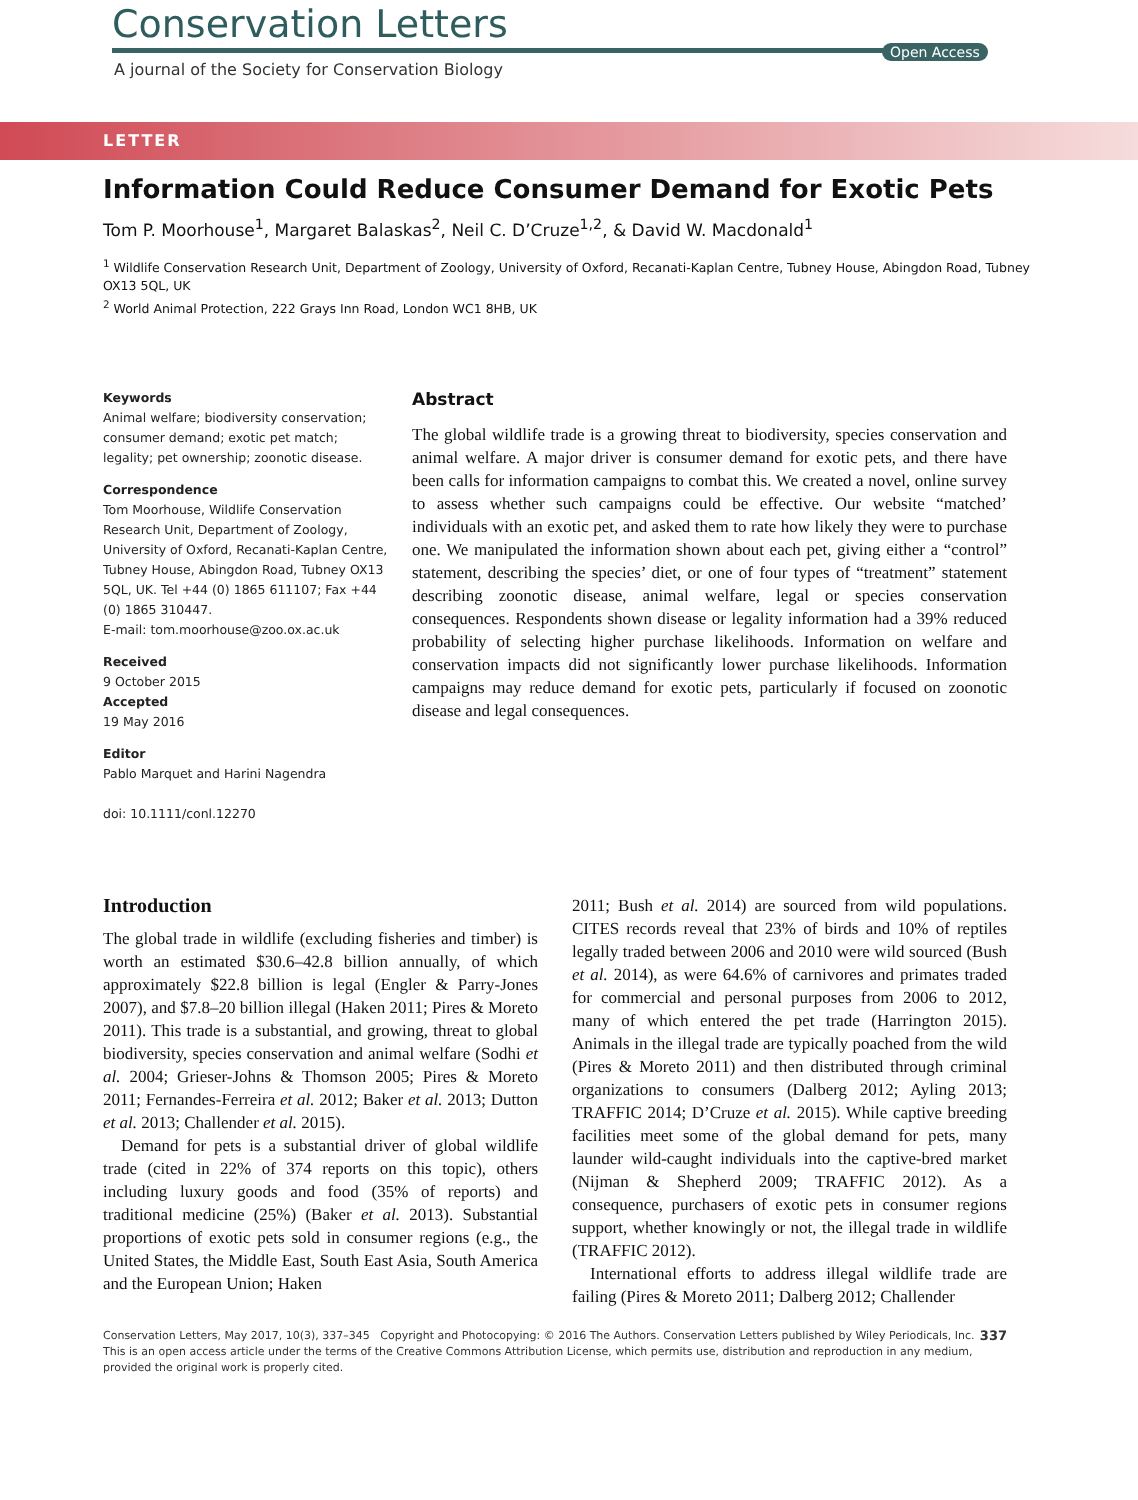Conservation Letters
Open Access
A journal of the Society for Conservation Biology
LETTER
Information Could Reduce Consumer Demand for Exotic Pets
Tom P. Moorhouse<sup>1</sup>, Margaret Balaskas<sup>2</sup>, Neil C. D’Cruze<sup>1,2</sup>, & David W. Macdonald<sup>1</sup>
<sup>1</sup> Wildlife Conservation Research Unit, Department of Zoology, University of Oxford, Recanati-Kaplan Centre, Tubney House, Abingdon Road, Tubney OX13 5QL, UK
<sup>2</sup> World Animal Protection, 222 Grays Inn Road, London WC1 8HB, UK
Keywords
Animal welfare; biodiversity conservation; consumer demand; exotic pet match; legality; pet ownership; zoonotic disease.
Correspondence
Tom Moorhouse, Wildlife Conservation Research Unit, Department of Zoology, University of Oxford, Recanati-Kaplan Centre, Tubney House, Abingdon Road, Tubney OX13 5QL, UK. Tel +44 (0) 1865 611107; Fax +44 (0) 1865 310447.
E-mail: tom.moorhouse@zoo.ox.ac.uk
Received
9 October 2015
Accepted
19 May 2016
Editor
Pablo Marquet and Harini Nagendra
doi: 10.1111/conl.12270
Abstract
The global wildlife trade is a growing threat to biodiversity, species conservation and animal welfare. A major driver is consumer demand for exotic pets, and there have been calls for information campaigns to combat this. We created a novel, online survey to assess whether such campaigns could be effective. Our website “matched’ individuals with an exotic pet, and asked them to rate how likely they were to purchase one. We manipulated the information shown about each pet, giving either a “control” statement, describing the species’ diet, or one of four types of “treatment” statement describing zoonotic disease, animal welfare, legal or species conservation consequences. Respondents shown disease or legality information had a 39% reduced probability of selecting higher purchase likelihoods. Information on welfare and conservation impacts did not significantly lower purchase likelihoods. Information campaigns may reduce demand for exotic pets, particularly if focused on zoonotic disease and legal consequences.
Introduction
The global trade in wildlife (excluding fisheries and timber) is worth an estimated $30.6–42.8 billion annually, of which approximately $22.8 billion is legal (Engler & Parry-Jones 2007), and $7.8–20 billion illegal (Haken 2011; Pires & Moreto 2011). This trade is a substantial, and growing, threat to global biodiversity, species conservation and animal welfare (Sodhi et al. 2004; Grieser-Johns & Thomson 2005; Pires & Moreto 2011; Fernandes-Ferreira et al. 2012; Baker et al. 2013; Dutton et al. 2013; Challender et al. 2015).
Demand for pets is a substantial driver of global wildlife trade (cited in 22% of 374 reports on this topic), others including luxury goods and food (35% of reports) and traditional medicine (25%) (Baker et al. 2013). Substantial proportions of exotic pets sold in consumer regions (e.g., the United States, the Middle East, South East Asia, South America and the European Union; Haken
2011; Bush et al. 2014) are sourced from wild populations. CITES records reveal that 23% of birds and 10% of reptiles legally traded between 2006 and 2010 were wild sourced (Bush et al. 2014), as were 64.6% of carnivores and primates traded for commercial and personal purposes from 2006 to 2012, many of which entered the pet trade (Harrington 2015). Animals in the illegal trade are typically poached from the wild (Pires & Moreto 2011) and then distributed through criminal organizations to consumers (Dalberg 2012; Ayling 2013; TRAFFIC 2014; D’Cruze et al. 2015). While captive breeding facilities meet some of the global demand for pets, many launder wild-caught individuals into the captive-bred market (Nijman & Shepherd 2009; TRAFFIC 2012). As a consequence, purchasers of exotic pets in consumer regions support, whether knowingly or not, the illegal trade in wildlife (TRAFFIC 2012).
International efforts to address illegal wildlife trade are failing (Pires & Moreto 2011; Dalberg 2012; Challender
Conservation Letters, May 2017, 10(3), 337–345 Copyright and Photocopying: © 2016 The Authors. Conservation Letters published by Wiley Periodicals, Inc. 337
This is an open access article under the terms of the Creative Commons Attribution License, which permits use, distribution and reproduction in any medium, provided the original work is properly cited.